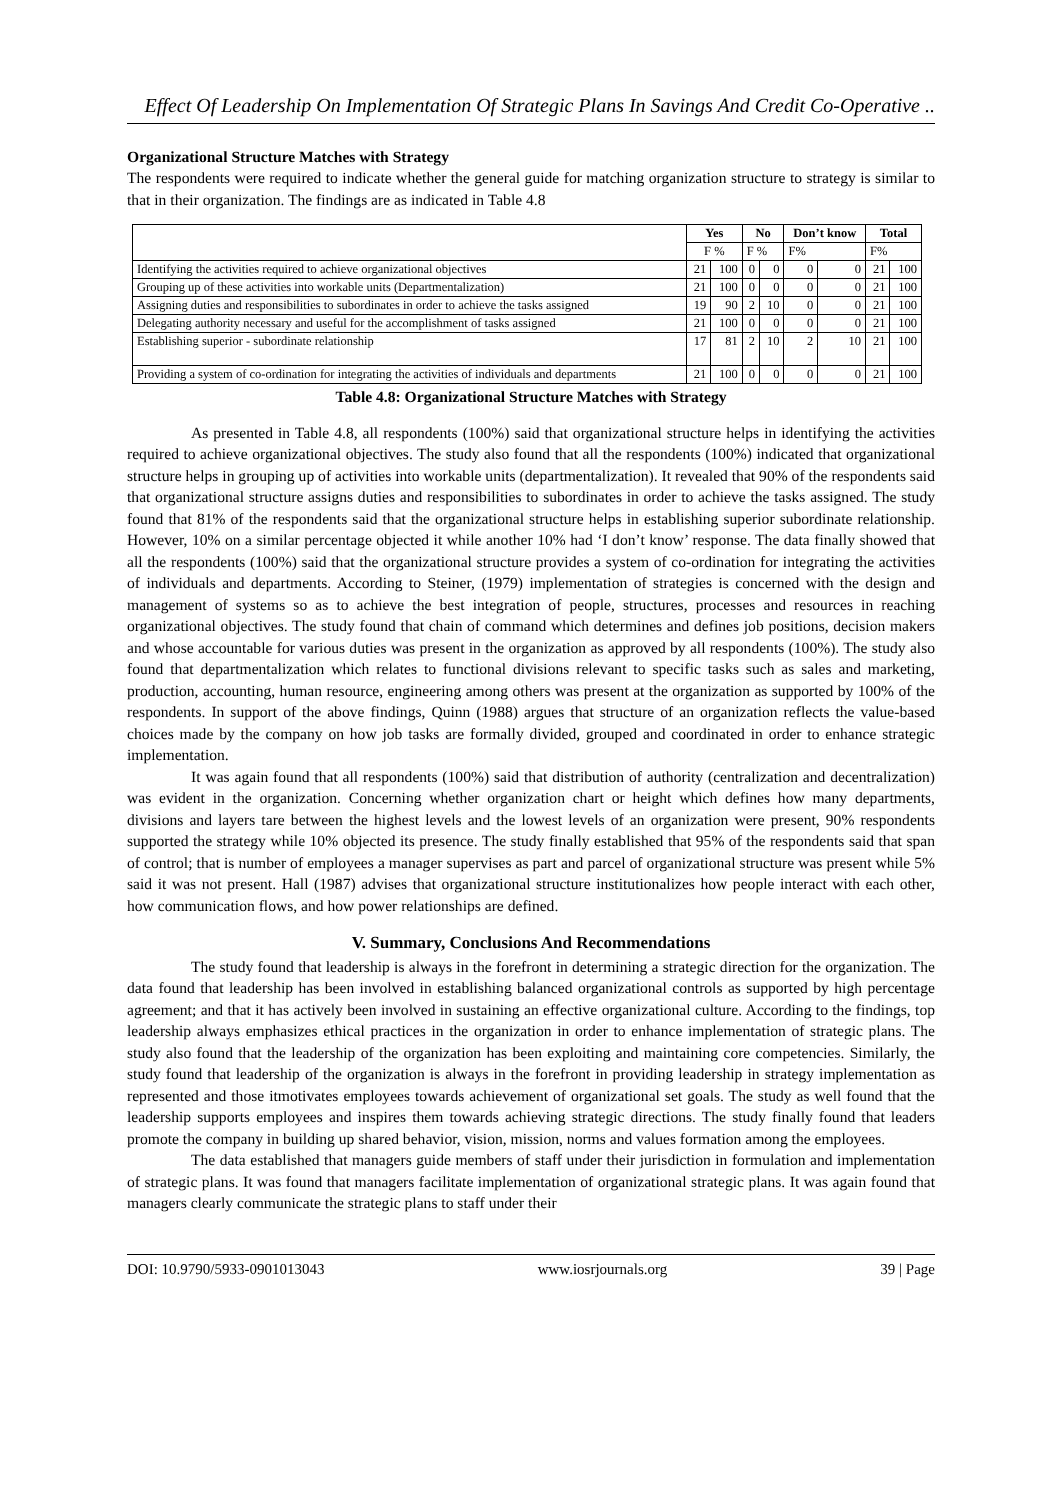Effect Of Leadership On Implementation Of Strategic Plans In Savings And Credit Co-Operative ..
Organizational Structure Matches with Strategy
The respondents were required to indicate whether the general guide for matching organization structure to strategy is similar to that in their organization. The findings are as indicated in Table 4.8
| | Yes | | No | | Don’t know | | Total | |
| --- | --- | --- | --- | --- | --- | --- | --- | --- |
| | F % | | F % | | F% | | F% | |
| Identifying the activities required to achieve organizational objectives | 21 | 100 | 0 | 0 | 0 | 0 | 21 | 100 |
| Grouping up of these activities into workable units (Departmentalization) | 21 | 100 | 0 | 0 | 0 | 0 | 21 | 100 |
| Assigning duties and responsibilities to subordinates in order to achieve the tasks assigned | 19 | 90 | 2 | 10 | 0 | 0 | 21 | 100 |
| Delegating authority necessary and useful for the accomplishment of tasks assigned | 21 | 100 | 0 | 0 | 0 | 0 | 21 | 100 |
| Establishing superior - subordinate relationship | 17 | 81 | 2 | 10 | 2 | 10 | 21 | 100 |
| Providing a system of co-ordination for integrating the activities of individuals and departments | 21 | 100 | 0 | 0 | 0 | 0 | 21 | 100 |
Table 4.8: Organizational Structure Matches with Strategy
As presented in Table 4.8, all respondents (100%) said that organizational structure helps in identifying the activities required to achieve organizational objectives. The study also found that all the respondents (100%) indicated that organizational structure helps in grouping up of activities into workable units (departmentalization). It revealed that 90% of the respondents said that organizational structure assigns duties and responsibilities to subordinates in order to achieve the tasks assigned. The study found that 81% of the respondents said that the organizational structure helps in establishing superior subordinate relationship. However, 10% on a similar percentage objected it while another 10% had ‘I don’t know’ response. The data finally showed that all the respondents (100%) said that the organizational structure provides a system of co-ordination for integrating the activities of individuals and departments. According to Steiner, (1979) implementation of strategies is concerned with the design and management of systems so as to achieve the best integration of people, structures, processes and resources in reaching organizational objectives. The study found that chain of command which determines and defines job positions, decision makers and whose accountable for various duties was present in the organization as approved by all respondents (100%). The study also found that departmentalization which relates to functional divisions relevant to specific tasks such as sales and marketing, production, accounting, human resource, engineering among others was present at the organization as supported by 100% of the respondents. In support of the above findings, Quinn (1988) argues that structure of an organization reflects the value-based choices made by the company on how job tasks are formally divided, grouped and coordinated in order to enhance strategic implementation.
It was again found that all respondents (100%) said that distribution of authority (centralization and decentralization) was evident in the organization. Concerning whether organization chart or height which defines how many departments, divisions and layers tare between the highest levels and the lowest levels of an organization were present, 90% respondents supported the strategy while 10% objected its presence. The study finally established that 95% of the respondents said that span of control; that is number of employees a manager supervises as part and parcel of organizational structure was present while 5% said it was not present. Hall (1987) advises that organizational structure institutionalizes how people interact with each other, how communication flows, and how power relationships are defined.
V. Summary, Conclusions And Recommendations
The study found that leadership is always in the forefront in determining a strategic direction for the organization. The data found that leadership has been involved in establishing balanced organizational controls as supported by high percentage agreement; and that it has actively been involved in sustaining an effective organizational culture. According to the findings, top leadership always emphasizes ethical practices in the organization in order to enhance implementation of strategic plans. The study also found that the leadership of the organization has been exploiting and maintaining core competencies. Similarly, the study found that leadership of the organization is always in the forefront in providing leadership in strategy implementation as represented and those itmotivates employees towards achievement of organizational set goals. The study as well found that the leadership supports employees and inspires them towards achieving strategic directions. The study finally found that leaders promote the company in building up shared behavior, vision, mission, norms and values formation among the employees.
The data established that managers guide members of staff under their jurisdiction in formulation and implementation of strategic plans. It was found that managers facilitate implementation of organizational strategic plans. It was again found that managers clearly communicate the strategic plans to staff under their
DOI: 10.9790/5933-0901013043 www.iosrjournals.org 39 | Page